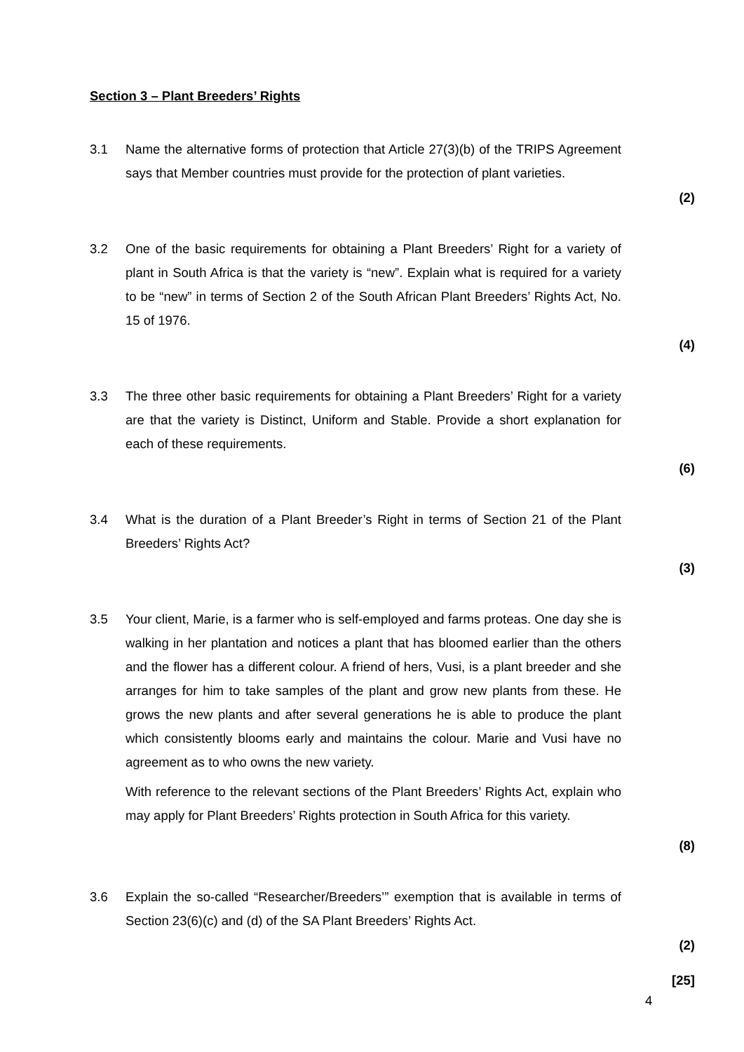Section 3 – Plant Breeders’ Rights
3.1 Name the alternative forms of protection that Article 27(3)(b) of the TRIPS Agreement says that Member countries must provide for the protection of plant varieties.
(2)
3.2 One of the basic requirements for obtaining a Plant Breeders’ Right for a variety of plant in South Africa is that the variety is “new”. Explain what is required for a variety to be “new” in terms of Section 2 of the South African Plant Breeders’ Rights Act, No. 15 of 1976.
(4)
3.3 The three other basic requirements for obtaining a Plant Breeders’ Right for a variety are that the variety is Distinct, Uniform and Stable. Provide a short explanation for each of these requirements.
(6)
3.4 What is the duration of a Plant Breeder’s Right in terms of Section 21 of the Plant Breeders’ Rights Act?
(3)
3.5 Your client, Marie, is a farmer who is self-employed and farms proteas. One day she is walking in her plantation and notices a plant that has bloomed earlier than the others and the flower has a different colour. A friend of hers, Vusi, is a plant breeder and she arranges for him to take samples of the plant and grow new plants from these. He grows the new plants and after several generations he is able to produce the plant which consistently blooms early and maintains the colour. Marie and Vusi have no agreement as to who owns the new variety.
With reference to the relevant sections of the Plant Breeders’ Rights Act, explain who may apply for Plant Breeders’ Rights protection in South Africa for this variety.
(8)
3.6 Explain the so-called “Researcher/Breeders’” exemption that is available in terms of Section 23(6)(c) and (d) of the SA Plant Breeders’ Rights Act.
(2)
[25]
4